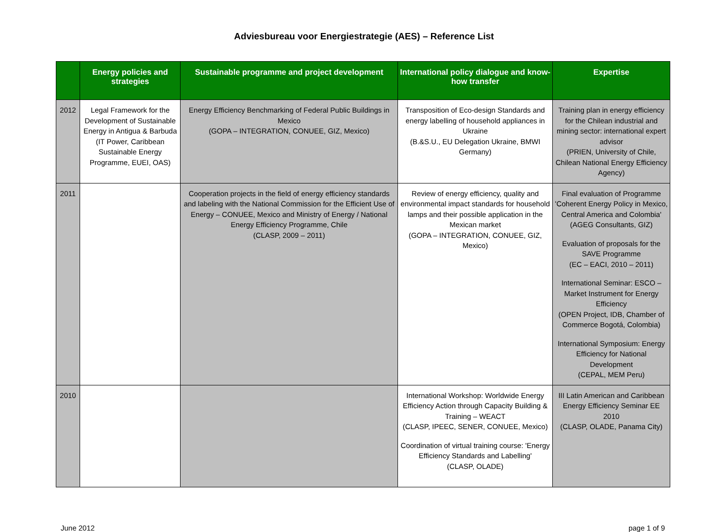Adviesbureau voor Energiestrategie (AES) – Reference List
| | Energy policies and strategies | Sustainable programme and project development | International policy dialogue and know-how transfer | Expertise |
| --- | --- | --- | --- | --- |
| 2012 | Legal Framework for the Development of Sustainable Energy in Antigua & Barbuda (IT Power, Caribbean Sustainable Energy Programme, EUEI, OAS) | Energy Efficiency Benchmarking of Federal Public Buildings in Mexico (GOPA – INTEGRATION, CONUEE, GIZ, Mexico) | Transposition of Eco-design Standards and energy labelling of household appliances in Ukraine (B.&S.U., EU Delegation Ukraine, BMWI Germany) | Training plan in energy efficiency for the Chilean industrial and mining sector: international expert advisor (PRIEN, University of Chile, Chilean National Energy Efficiency Agency) |
| 2011 | | Cooperation projects in the field of energy efficiency standards and labeling with the National Commission for the Efficient Use of Energy – CONUEE, Mexico and Ministry of Energy / National Energy Efficiency Programme, Chile (CLASP, 2009 – 2011) | Review of energy efficiency, quality and environmental impact standards for household lamps and their possible application in the Mexican market (GOPA – INTEGRATION, CONUEE, GIZ, Mexico) | Final evaluation of Programme 'Coherent Energy Policy in Mexico, Central America and Colombia' (AGEG Consultants, GIZ) Evaluation of proposals for the SAVE Programme (EC – EACI, 2010 – 2011) International Seminar: ESCO – Market Instrument for Energy Efficiency (OPEN Project, IDB, Chamber of Commerce Bogotá, Colombia) International Symposium: Energy Efficiency for National Development (CEPAL, MEM Peru) |
| 2010 | | | International Workshop: Worldwide Energy Efficiency Action through Capacity Building & Training – WEACT (CLASP, IPEEC, SENER, CONUEE, Mexico) Coordination of virtual training course: 'Energy Efficiency Standards and Labelling' (CLASP, OLADE) | III Latin American and Caribbean Energy Efficiency Seminar EE 2010 (CLASP, OLADE, Panama City) |
June 2012 page 1 of 9